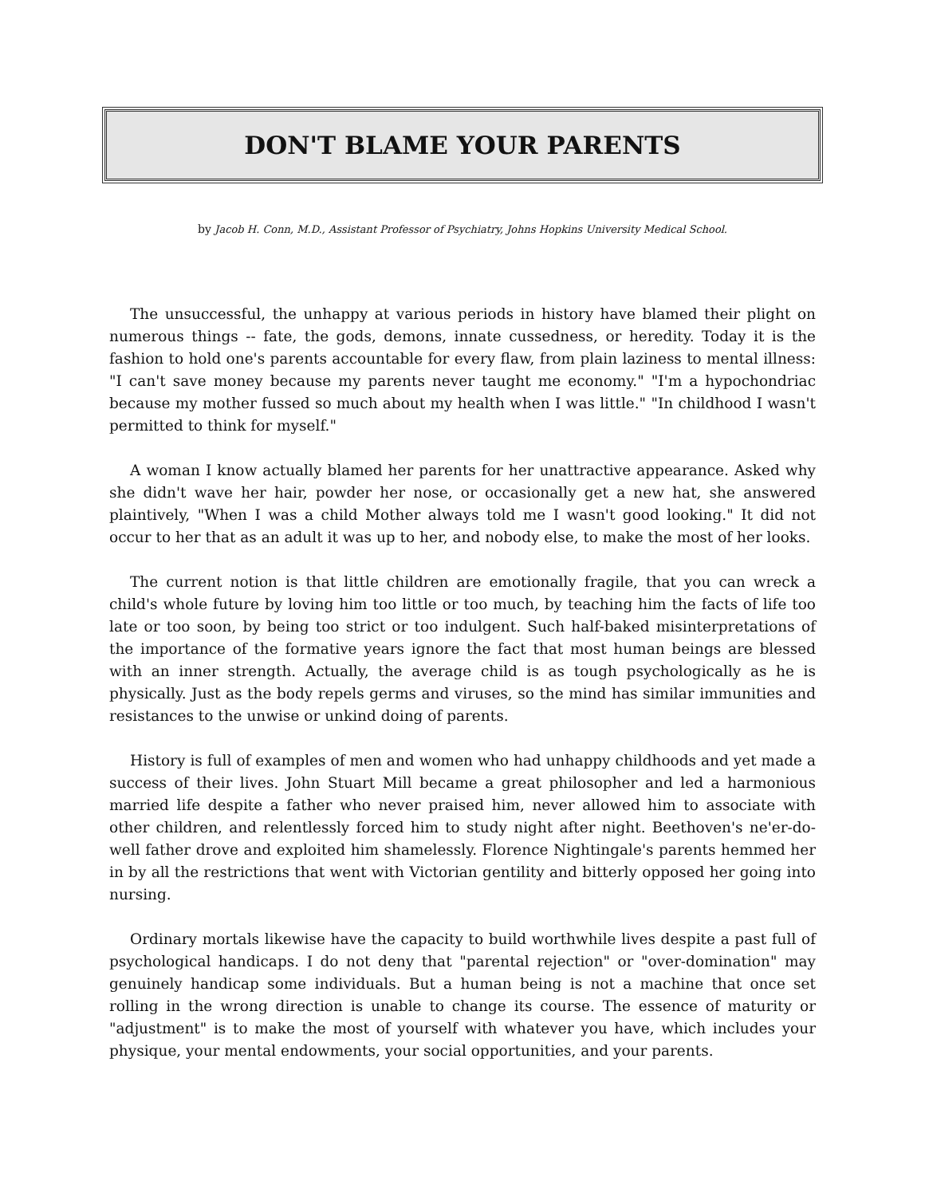DON'T BLAME YOUR PARENTS
by Jacob H. Conn, M.D., Assistant Professor of Psychiatry, Johns Hopkins University Medical School.
The unsuccessful, the unhappy at various periods in history have blamed their plight on numerous things -- fate, the gods, demons, innate cussedness, or heredity. Today it is the fashion to hold one's parents accountable for every flaw, from plain laziness to mental illness: "I can't save money because my parents never taught me economy." "I'm a hypochondriac because my mother fussed so much about my health when I was little." "In childhood I wasn't permitted to think for myself."
A woman I know actually blamed her parents for her unattractive appearance. Asked why she didn't wave her hair, powder her nose, or occasionally get a new hat, she answered plaintively, "When I was a child Mother always told me I wasn't good looking." It did not occur to her that as an adult it was up to her, and nobody else, to make the most of her looks.
The current notion is that little children are emotionally fragile, that you can wreck a child's whole future by loving him too little or too much, by teaching him the facts of life too late or too soon, by being too strict or too indulgent. Such half-baked misinterpretations of the importance of the formative years ignore the fact that most human beings are blessed with an inner strength. Actually, the average child is as tough psychologically as he is physically. Just as the body repels germs and viruses, so the mind has similar immunities and resistances to the unwise or unkind doing of parents.
History is full of examples of men and women who had unhappy childhoods and yet made a success of their lives. John Stuart Mill became a great philosopher and led a harmonious married life despite a father who never praised him, never allowed him to associate with other children, and relentlessly forced him to study night after night. Beethoven's ne'er-do-well father drove and exploited him shamelessly. Florence Nightingale's parents hemmed her in by all the restrictions that went with Victorian gentility and bitterly opposed her going into nursing.
Ordinary mortals likewise have the capacity to build worthwhile lives despite a past full of psychological handicaps. I do not deny that "parental rejection" or "over-domination" may genuinely handicap some individuals. But a human being is not a machine that once set rolling in the wrong direction is unable to change its course. The essence of maturity or "adjustment" is to make the most of yourself with whatever you have, which includes your physique, your mental endowments, your social opportunities, and your parents.